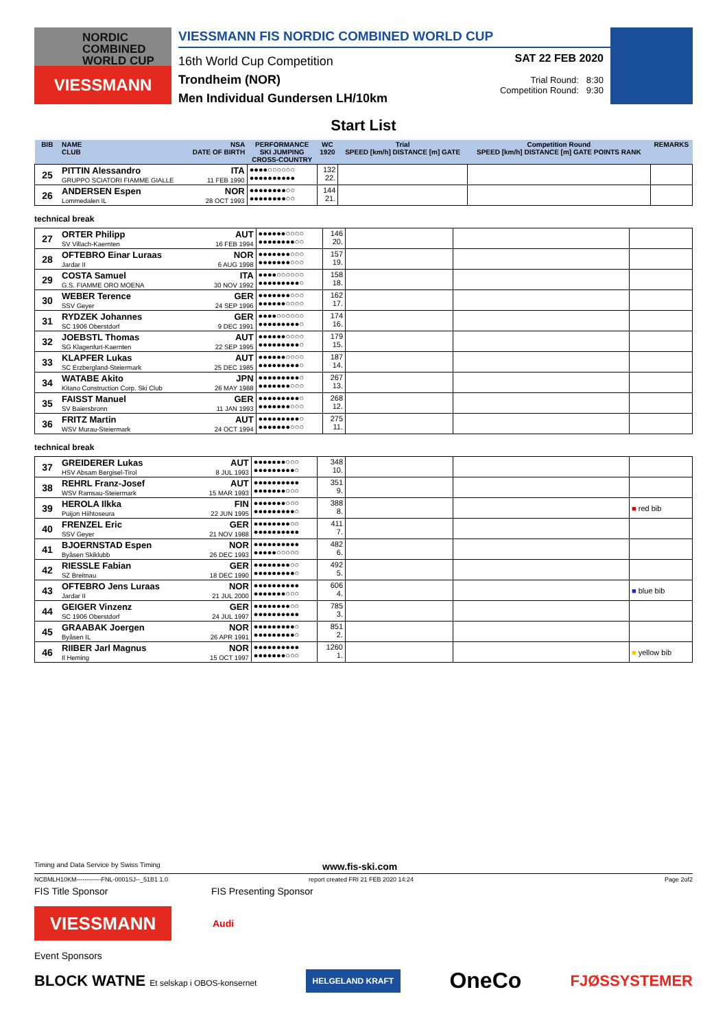NORDIC
COMBINED
WORLD CUP
VIESSMANN
VIESSMANN FIS NORDIC COMBINED WORLD CUP
16th World Cup Competition
Trondheim (NOR)
Men Individual Gundersen LH/10km
SAT 22 FEB 2020
Trial Round: 8:30
Competition Round: 9:30
Start List
| BIB | NAME CLUB | NSA DATE OF BIRTH | PERFORMANCE SKI JUMPING CROSS-COUNTRY | WC 1920 | Trial SPEED [km/h] DISTANCE [m] GATE | Competition Round SPEED [km/h] DISTANCE [m] GATE POINTS RANK | REMARKS |
| --- | --- | --- | --- | --- | --- | --- | --- |
| 25 | PITTIN Alessandro GRUPPO SCIATORI FIAMME GIALLE | ITA 11 FEB 1990 | ●●●●○○○○○○ ●●●●●●●●●● | 132 22. | | | |
| 26 | ANDERSEN Espen Lommedalen IL | NOR 28 OCT 1993 | ●●●●●●●●○○ ●●●●●●●●○○ | 144 21. | | | |
technical break
| 27 | ORTER Philipp SV Villach-Kaernten | AUT 16 FEB 1994 | ●●●●●●○○○○ ●●●●●●●●○○ | 146 20. | | | |
| 28 | OFTEBRO Einar Luraas Jardar II | NOR 6 AUG 1998 | ●●●●●●●○○○ ●●●●●●●○○○ | 157 19. | | | |
| 29 | COSTA Samuel G.S. FIAMME ORO MOENA | ITA 30 NOV 1992 | ●●●●○○○○○○ ●●●●●●●●●○ | 158 18. | | | |
| 30 | WEBER Terence SSV Geyer | GER 24 SEP 1996 | ●●●●●●●○○○ ●●●●●●○○○○ | 162 17. | | | |
| 31 | RYDZEK Johannes SC 1906 Oberstdorf | GER 9 DEC 1991 | ●●●●○○○○○○ ●●●●●●●●●○ | 174 16. | | | |
| 32 | JOEBSTL Thomas SG Klagenfurt-Kaernten | AUT 22 SEP 1995 | ●●●●●●○○○○ ●●●●●●●●●○ | 179 15. | | | |
| 33 | KLAPFER Lukas SC Erzbergland-Steiermark | AUT 25 DEC 1985 | ●●●●●●○○○○ ●●●●●●●●●○ | 187 14. | | | |
| 34 | WATABE Akito Kitano Construction Corp. Ski Club | JPN 26 MAY 1988 | ●●●●●●●●●○ ●●●●●●●○○○ | 267 13. | | | |
| 35 | FAISST Manuel SV Baiersbronn | GER 11 JAN 1993 | ●●●●●●●●●○ ●●●●●●●○○○ | 268 12. | | | |
| 36 | FRITZ Martin WSV Murau-Steiermark | AUT 24 OCT 1994 | ●●●●●●●●●○ ●●●●●●●○○○ | 275 11. | | | |
technical break
| 37 | GREIDERER Lukas HSV Absam Bergisel-Tirol | AUT 8 JUL 1993 | ●●●●●●●○○○ ●●●●●●●●●○ | 348 10. | | | |
| 38 | REHRL Franz-Josef WSV Ramsau-Steiermark | AUT 15 MAR 1993 | ●●●●●●●●●● ●●●●●●●○○○ | 351 9. | | | |
| 39 | HEROLA Ilkka Puijon Hiihtoseura | FIN 22 JUN 1995 | ●●●●●●●○○○ ●●●●●●●●●○ | 388 8. | | | ■ red bib |
| 40 | FRENZEL Eric SSV Geyer | GER 21 NOV 1988 | ●●●●●●●●○○ ●●●●●●●●●● | 411 7. | | | |
| 41 | BJOERNSTAD Espen Byåsen Skiklubb | NOR 26 DEC 1993 | ●●●●●●●●●● ●●●●●○○○○○ | 482 6. | | | |
| 42 | RIESSLE Fabian SZ Breitnau | GER 18 DEC 1990 | ●●●●●●●●○○ ●●●●●●●●●○ | 492 5. | | | |
| 43 | OFTEBRO Jens Luraas Jardar II | NOR 21 JUL 2000 | ●●●●●●●●●● ●●●●●●●○○○ | 606 4. | | | ■ blue bib |
| 44 | GEIGER Vinzenz SC 1906 Oberstdorf | GER 24 JUL 1997 | ●●●●●●●●○○ ●●●●●●●●●● | 785 3. | | | |
| 45 | GRAABAK Joergen Byåsen IL | NOR 26 APR 1991 | ●●●●●●●●●○ ●●●●●●●●●○ | 851 2. | | | |
| 46 | RIIBER Jarl Magnus Il Heming | NOR 15 OCT 1997 | ●●●●●●●●●● ●●●●●●●○○○ | 1260 1. | | | ■ yellow bib |
Timing and Data Service by Swiss Timing www.fis-ski.com
NCBMLH10KM------------FNL-0001SJ--_51B1 1.0 report created FRI 21 FEB 2020 14:24 Page 2of2
FIS Title Sponsor FIS Presenting Sponsor
VIESSMANN
Audi
Event Sponsors
BLOCK WATNE Et selskap i OBOS-konsernet HELGELAND KRAFT OneCo FJØSSYSTEMER